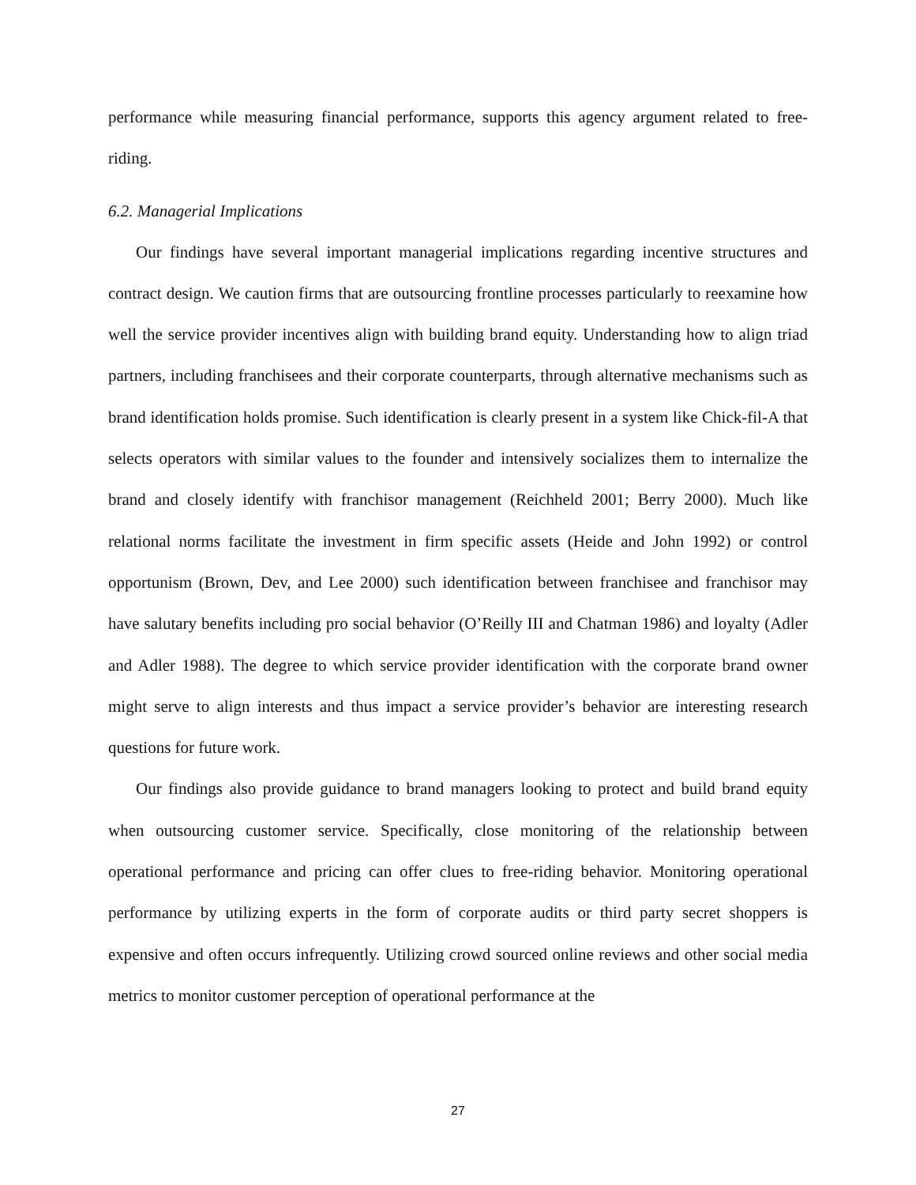performance while measuring financial performance, supports this agency argument related to free-riding.
6.2. Managerial Implications
Our findings have several important managerial implications regarding incentive structures and contract design. We caution firms that are outsourcing frontline processes particularly to reexamine how well the service provider incentives align with building brand equity. Understanding how to align triad partners, including franchisees and their corporate counterparts, through alternative mechanisms such as brand identification holds promise. Such identification is clearly present in a system like Chick-fil-A that selects operators with similar values to the founder and intensively socializes them to internalize the brand and closely identify with franchisor management (Reichheld 2001; Berry 2000). Much like relational norms facilitate the investment in firm specific assets (Heide and John 1992) or control opportunism (Brown, Dev, and Lee 2000) such identification between franchisee and franchisor may have salutary benefits including pro social behavior (O’Reilly III and Chatman 1986) and loyalty (Adler and Adler 1988). The degree to which service provider identification with the corporate brand owner might serve to align interests and thus impact a service provider’s behavior are interesting research questions for future work.
Our findings also provide guidance to brand managers looking to protect and build brand equity when outsourcing customer service. Specifically, close monitoring of the relationship between operational performance and pricing can offer clues to free-riding behavior. Monitoring operational performance by utilizing experts in the form of corporate audits or third party secret shoppers is expensive and often occurs infrequently. Utilizing crowd sourced online reviews and other social media metrics to monitor customer perception of operational performance at the
27